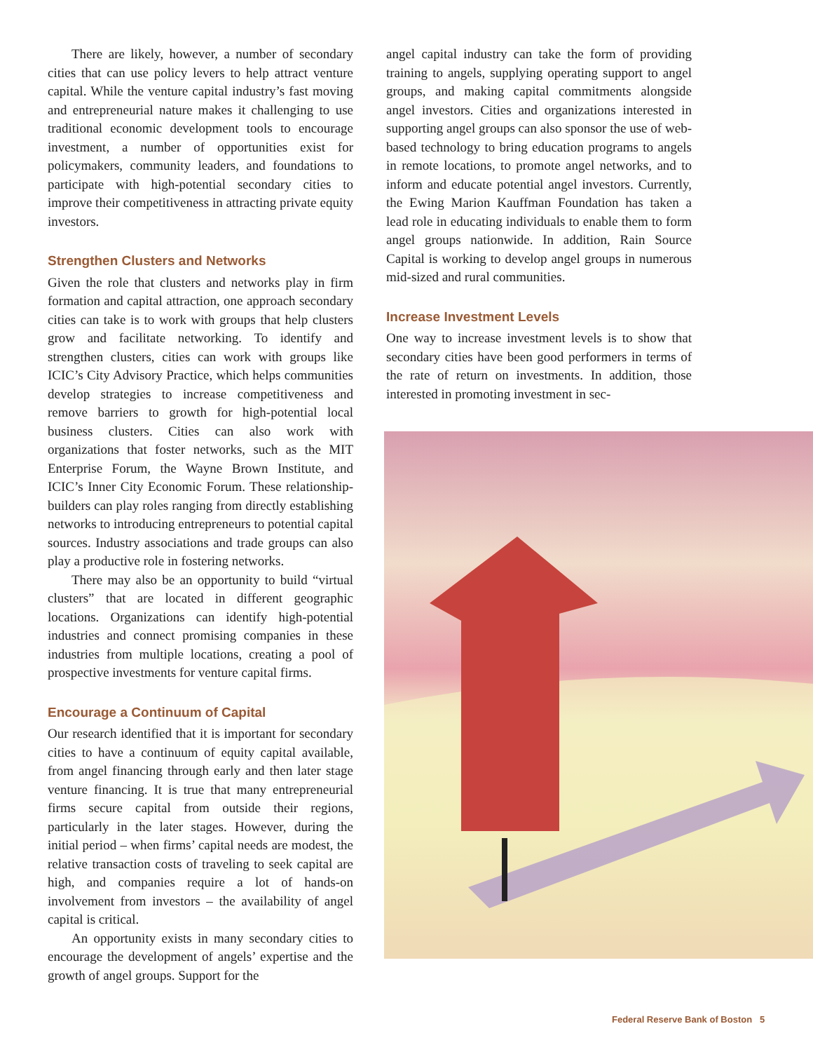There are likely, however, a number of secondary cities that can use policy levers to help attract venture capital. While the venture capital industry’s fast moving and entrepreneurial nature makes it challenging to use traditional economic development tools to encourage investment, a number of opportunities exist for policymakers, community leaders, and foundations to participate with high-potential secondary cities to improve their competitiveness in attracting private equity investors.
Strengthen Clusters and Networks
Given the role that clusters and networks play in firm formation and capital attraction, one approach secondary cities can take is to work with groups that help clusters grow and facilitate networking. To identify and strengthen clusters, cities can work with groups like ICIC’s City Advisory Practice, which helps communities develop strategies to increase competitiveness and remove barriers to growth for high-potential local business clusters. Cities can also work with organizations that foster networks, such as the MIT Enterprise Forum, the Wayne Brown Institute, and ICIC’s Inner City Economic Forum. These relationship-builders can play roles ranging from directly establishing networks to introducing entrepreneurs to potential capital sources. Industry associations and trade groups can also play a productive role in fostering networks.
There may also be an opportunity to build “virtual clusters” that are located in different geographic locations. Organizations can identify high-potential industries and connect promising companies in these industries from multiple locations, creating a pool of prospective investments for venture capital firms.
Encourage a Continuum of Capital
Our research identified that it is important for secondary cities to have a continuum of equity capital available, from angel financing through early and then later stage venture financing. It is true that many entrepreneurial firms secure capital from outside their regions, particularly in the later stages. However, during the initial period – when firms’ capital needs are modest, the relative transaction costs of traveling to seek capital are high, and companies require a lot of hands-on involvement from investors – the availability of angel capital is critical.
An opportunity exists in many secondary cities to encourage the development of angels’ expertise and the growth of angel groups. Support for the
angel capital industry can take the form of providing training to angels, supplying operating support to angel groups, and making capital commitments alongside angel investors. Cities and organizations interested in supporting angel groups can also sponsor the use of web-based technology to bring education programs to angels in remote locations, to promote angel networks, and to inform and educate potential angel investors. Currently, the Ewing Marion Kauffman Foundation has taken a lead role in educating individuals to enable them to form angel groups nationwide. In addition, Rain Source Capital is working to develop angel groups in numerous mid-sized and rural communities.
Increase Investment Levels
One way to increase investment levels is to show that secondary cities have been good performers in terms of the rate of return on investments. In addition, those interested in promoting investment in sec-
Federal Reserve Bank of Boston 5